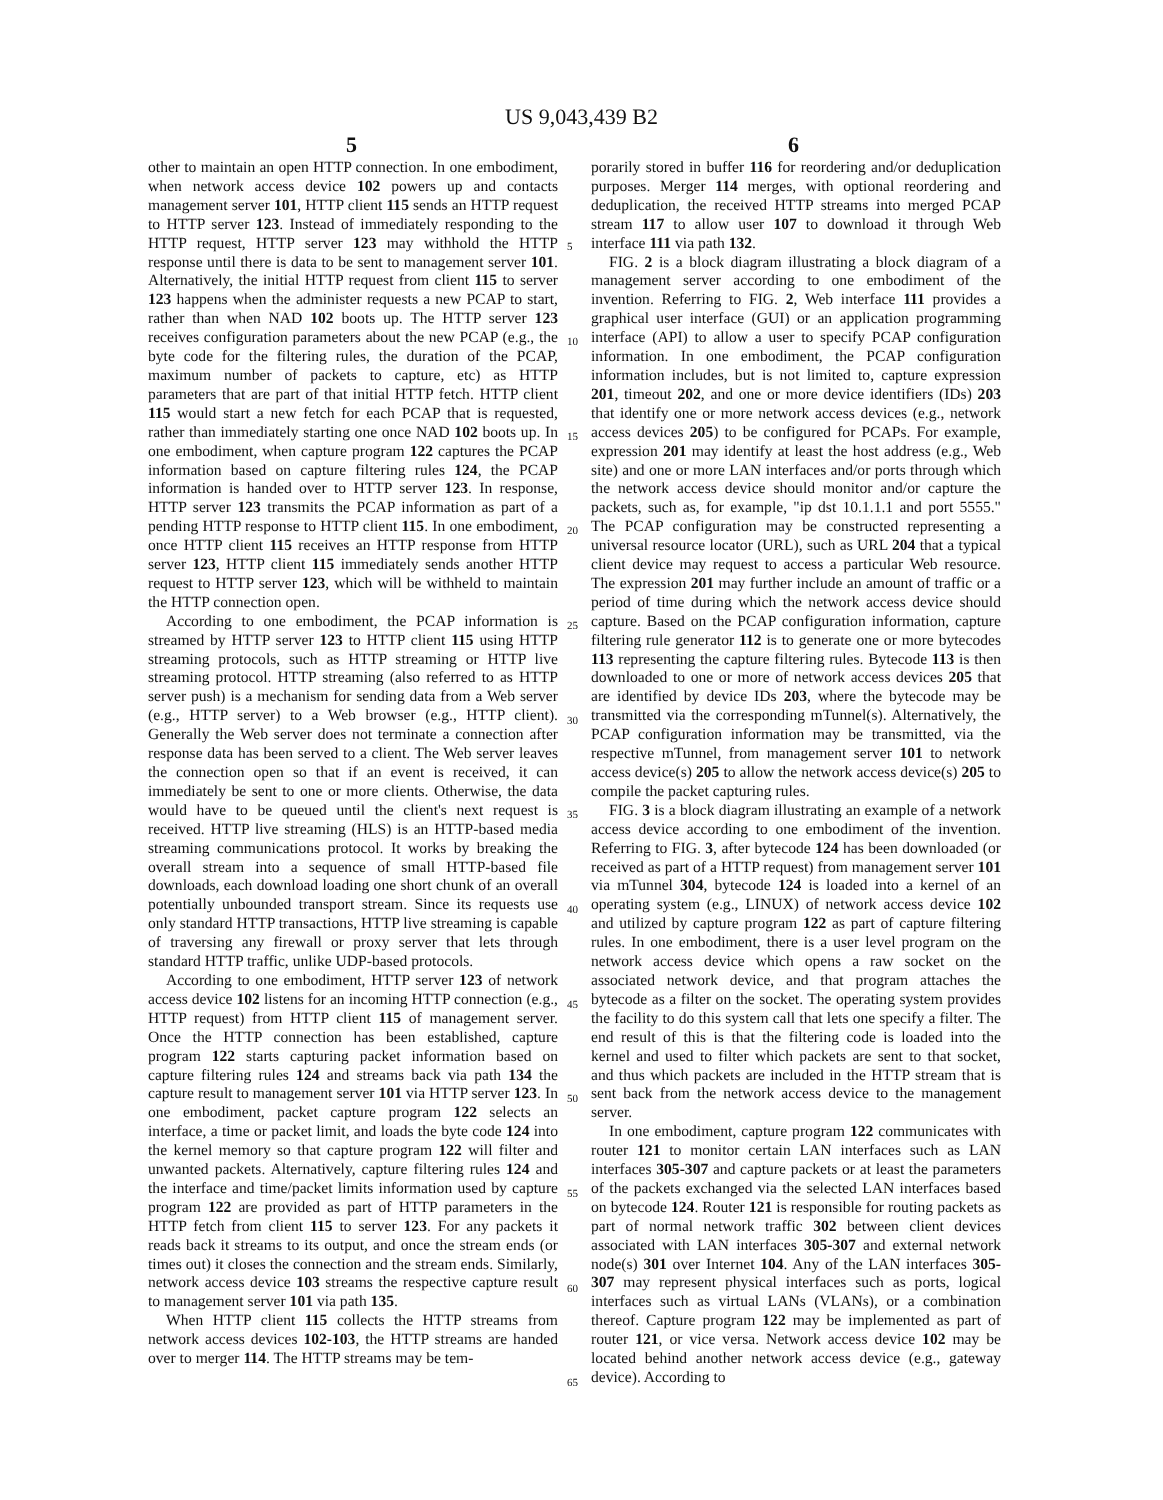US 9,043,439 B2
5 6
other to maintain an open HTTP connection. In one embodiment, when network access device 102 powers up and contacts management server 101, HTTP client 115 sends an HTTP request to HTTP server 123. Instead of immediately responding to the HTTP request, HTTP server 123 may withhold the HTTP response until there is data to be sent to management server 101. Alternatively, the initial HTTP request from client 115 to server 123 happens when the administer requests a new PCAP to start, rather than when NAD 102 boots up. The HTTP server 123 receives configuration parameters about the new PCAP (e.g., the byte code for the filtering rules, the duration of the PCAP, maximum number of packets to capture, etc) as HTTP parameters that are part of that initial HTTP fetch. HTTP client 115 would start a new fetch for each PCAP that is requested, rather than immediately starting one once NAD 102 boots up. In one embodiment, when capture program 122 captures the PCAP information based on capture filtering rules 124, the PCAP information is handed over to HTTP server 123. In response, HTTP server 123 transmits the PCAP information as part of a pending HTTP response to HTTP client 115. In one embodiment, once HTTP client 115 receives an HTTP response from HTTP server 123, HTTP client 115 immediately sends another HTTP request to HTTP server 123, which will be withheld to maintain the HTTP connection open.
According to one embodiment, the PCAP information is streamed by HTTP server 123 to HTTP client 115 using HTTP streaming protocols, such as HTTP streaming or HTTP live streaming protocol. HTTP streaming (also referred to as HTTP server push) is a mechanism for sending data from a Web server (e.g., HTTP server) to a Web browser (e.g., HTTP client). Generally the Web server does not terminate a connection after response data has been served to a client. The Web server leaves the connection open so that if an event is received, it can immediately be sent to one or more clients. Otherwise, the data would have to be queued until the client's next request is received. HTTP live streaming (HLS) is an HTTP-based media streaming communications protocol. It works by breaking the overall stream into a sequence of small HTTP-based file downloads, each download loading one short chunk of an overall potentially unbounded transport stream. Since its requests use only standard HTTP transactions, HTTP live streaming is capable of traversing any firewall or proxy server that lets through standard HTTP traffic, unlike UDP-based protocols.
According to one embodiment, HTTP server 123 of network access device 102 listens for an incoming HTTP connection (e.g., HTTP request) from HTTP client 115 of management server. Once the HTTP connection has been established, capture program 122 starts capturing packet information based on capture filtering rules 124 and streams back via path 134 the capture result to management server 101 via HTTP server 123. In one embodiment, packet capture program 122 selects an interface, a time or packet limit, and loads the byte code 124 into the kernel memory so that capture program 122 will filter and unwanted packets. Alternatively, capture filtering rules 124 and the interface and time/packet limits information used by capture program 122 are provided as part of HTTP parameters in the HTTP fetch from client 115 to server 123. For any packets it reads back it streams to its output, and once the stream ends (or times out) it closes the connection and the stream ends. Similarly, network access device 103 streams the respective capture result to management server 101 via path 135.
When HTTP client 115 collects the HTTP streams from network access devices 102-103, the HTTP streams are handed over to merger 114. The HTTP streams may be tem-
5
10
15
20
25
30
35
40
45
50
55
60
65
porarily stored in buffer 116 for reordering and/or deduplication purposes. Merger 114 merges, with optional reordering and deduplication, the received HTTP streams into merged PCAP stream 117 to allow user 107 to download it through Web interface 111 via path 132.
FIG. 2 is a block diagram illustrating a block diagram of a management server according to one embodiment of the invention. Referring to FIG. 2, Web interface 111 provides a graphical user interface (GUI) or an application programming interface (API) to allow a user to specify PCAP configuration information. In one embodiment, the PCAP configuration information includes, but is not limited to, capture expression 201, timeout 202, and one or more device identifiers (IDs) 203 that identify one or more network access devices (e.g., network access devices 205) to be configured for PCAPs. For example, expression 201 may identify at least the host address (e.g., Web site) and one or more LAN interfaces and/or ports through which the network access device should monitor and/or capture the packets, such as, for example, "ip dst 10.1.1.1 and port 5555." The PCAP configuration may be constructed representing a universal resource locator (URL), such as URL 204 that a typical client device may request to access a particular Web resource. The expression 201 may further include an amount of traffic or a period of time during which the network access device should capture. Based on the PCAP configuration information, capture filtering rule generator 112 is to generate one or more bytecodes 113 representing the capture filtering rules. Bytecode 113 is then downloaded to one or more of network access devices 205 that are identified by device IDs 203, where the bytecode may be transmitted via the corresponding mTunnel(s). Alternatively, the PCAP configuration information may be transmitted, via the respective mTunnel, from management server 101 to network access device(s) 205 to allow the network access device(s) 205 to compile the packet capturing rules.
FIG. 3 is a block diagram illustrating an example of a network access device according to one embodiment of the invention. Referring to FIG. 3, after bytecode 124 has been downloaded (or received as part of a HTTP request) from management server 101 via mTunnel 304, bytecode 124 is loaded into a kernel of an operating system (e.g., LINUX) of network access device 102 and utilized by capture program 122 as part of capture filtering rules. In one embodiment, there is a user level program on the network access device which opens a raw socket on the associated network device, and that program attaches the bytecode as a filter on the socket. The operating system provides the facility to do this system call that lets one specify a filter. The end result of this is that the filtering code is loaded into the kernel and used to filter which packets are sent to that socket, and thus which packets are included in the HTTP stream that is sent back from the network access device to the management server.
In one embodiment, capture program 122 communicates with router 121 to monitor certain LAN interfaces such as LAN interfaces 305-307 and capture packets or at least the parameters of the packets exchanged via the selected LAN interfaces based on bytecode 124. Router 121 is responsible for routing packets as part of normal network traffic 302 between client devices associated with LAN interfaces 305-307 and external network node(s) 301 over Internet 104. Any of the LAN interfaces 305-307 may represent physical interfaces such as ports, logical interfaces such as virtual LANs (VLANs), or a combination thereof. Capture program 122 may be implemented as part of router 121, or vice versa. Network access device 102 may be located behind another network access device (e.g., gateway device). According to